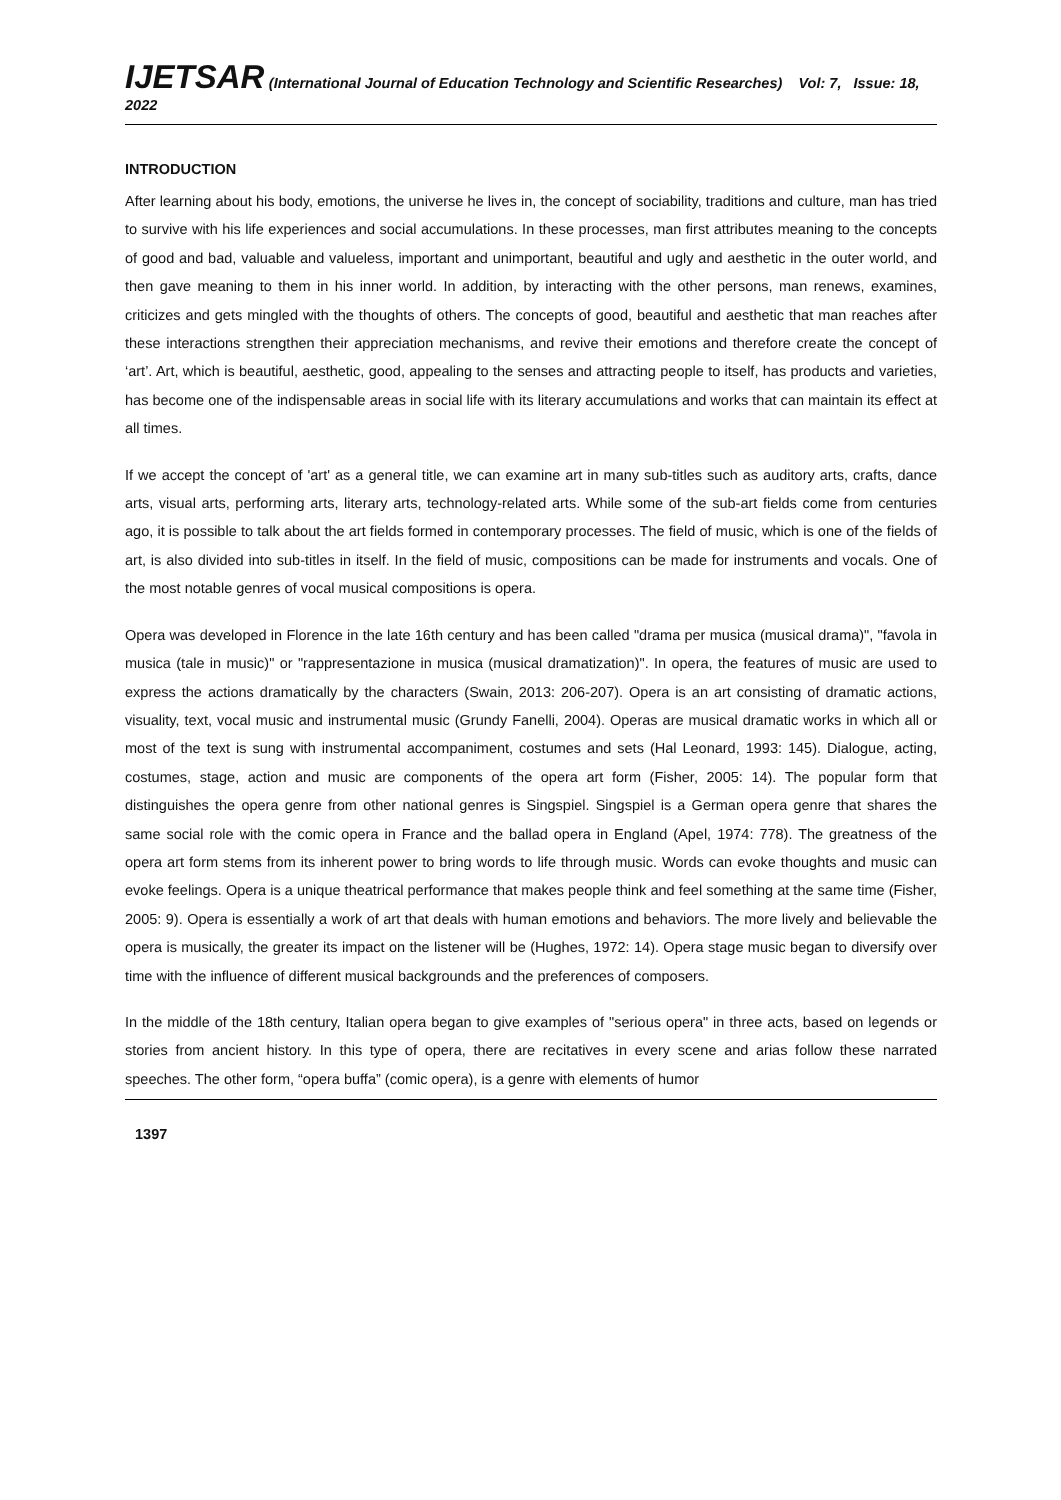IJETSAR (International Journal of Education Technology and Scientific Researches) Vol: 7, Issue: 18, 2022
INTRODUCTION
After learning about his body, emotions, the universe he lives in, the concept of sociability, traditions and culture, man has tried to survive with his life experiences and social accumulations. In these processes, man first attributes meaning to the concepts of good and bad, valuable and valueless, important and unimportant, beautiful and ugly and aesthetic in the outer world, and then gave meaning to them in his inner world. In addition, by interacting with the other persons, man renews, examines, criticizes and gets mingled with the thoughts of others. The concepts of good, beautiful and aesthetic that man reaches after these interactions strengthen their appreciation mechanisms, and revive their emotions and therefore create the concept of ‘art’. Art, which is beautiful, aesthetic, good, appealing to the senses and attracting people to itself, has products and varieties, has become one of the indispensable areas in social life with its literary accumulations and works that can maintain its effect at all times.
If we accept the concept of 'art' as a general title, we can examine art in many sub-titles such as auditory arts, crafts, dance arts, visual arts, performing arts, literary arts, technology-related arts. While some of the sub-art fields come from centuries ago, it is possible to talk about the art fields formed in contemporary processes. The field of music, which is one of the fields of art, is also divided into sub-titles in itself. In the field of music, compositions can be made for instruments and vocals. One of the most notable genres of vocal musical compositions is opera.
Opera was developed in Florence in the late 16th century and has been called "drama per musica (musical drama)", "favola in musica (tale in music)" or "rappresentazione in musica (musical dramatization)". In opera, the features of music are used to express the actions dramatically by the characters (Swain, 2013: 206-207). Opera is an art consisting of dramatic actions, visuality, text, vocal music and instrumental music (Grundy Fanelli, 2004). Operas are musical dramatic works in which all or most of the text is sung with instrumental accompaniment, costumes and sets (Hal Leonard, 1993: 145). Dialogue, acting, costumes, stage, action and music are components of the opera art form (Fisher, 2005: 14). The popular form that distinguishes the opera genre from other national genres is Singspiel. Singspiel is a German opera genre that shares the same social role with the comic opera in France and the ballad opera in England (Apel, 1974: 778). The greatness of the opera art form stems from its inherent power to bring words to life through music. Words can evoke thoughts and music can evoke feelings. Opera is a unique theatrical performance that makes people think and feel something at the same time (Fisher, 2005: 9). Opera is essentially a work of art that deals with human emotions and behaviors. The more lively and believable the opera is musically, the greater its impact on the listener will be (Hughes, 1972: 14). Opera stage music began to diversify over time with the influence of different musical backgrounds and the preferences of composers.
In the middle of the 18th century, Italian opera began to give examples of "serious opera" in three acts, based on legends or stories from ancient history. In this type of opera, there are recitatives in every scene and arias follow these narrated speeches. The other form, “opera buffa” (comic opera), is a genre with elements of humor
1397